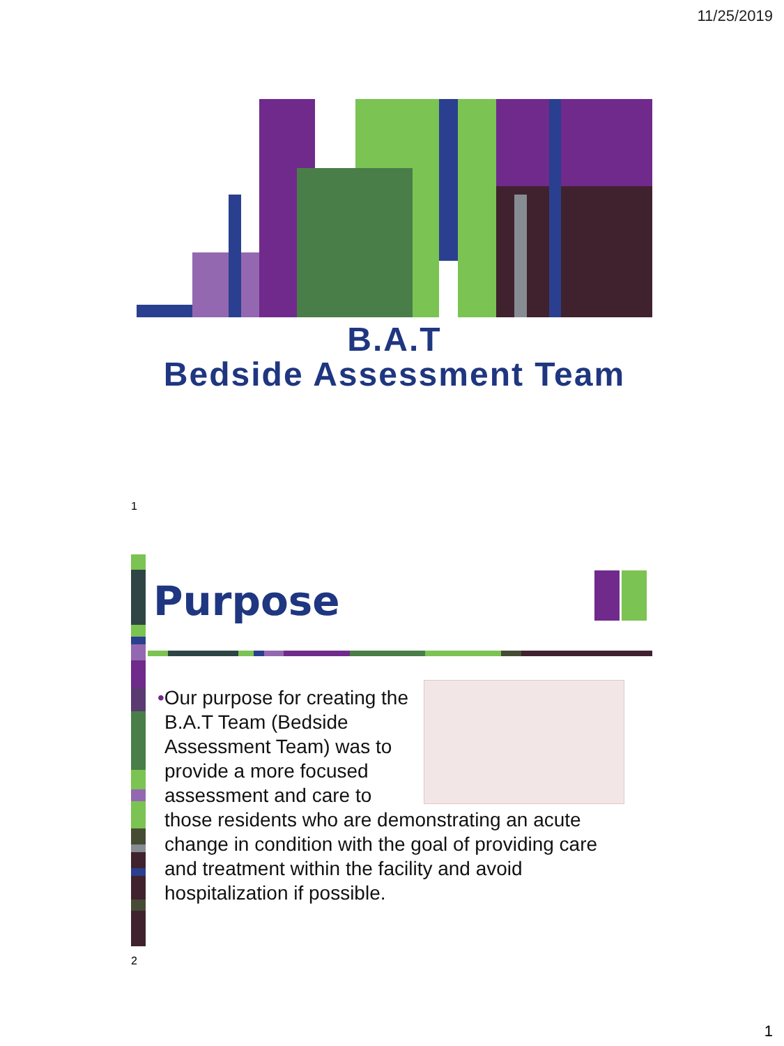11/25/2019
B.A.T
Bedside Assessment Team
1
Purpose
•Our purpose for creating the B.A.T Team (Bedside Assessment Team) was to provide a more focused assessment and care to those residents who are demonstrating an acute change in condition with the goal of providing care and treatment within the facility and avoid hospitalization if possible.
2
1